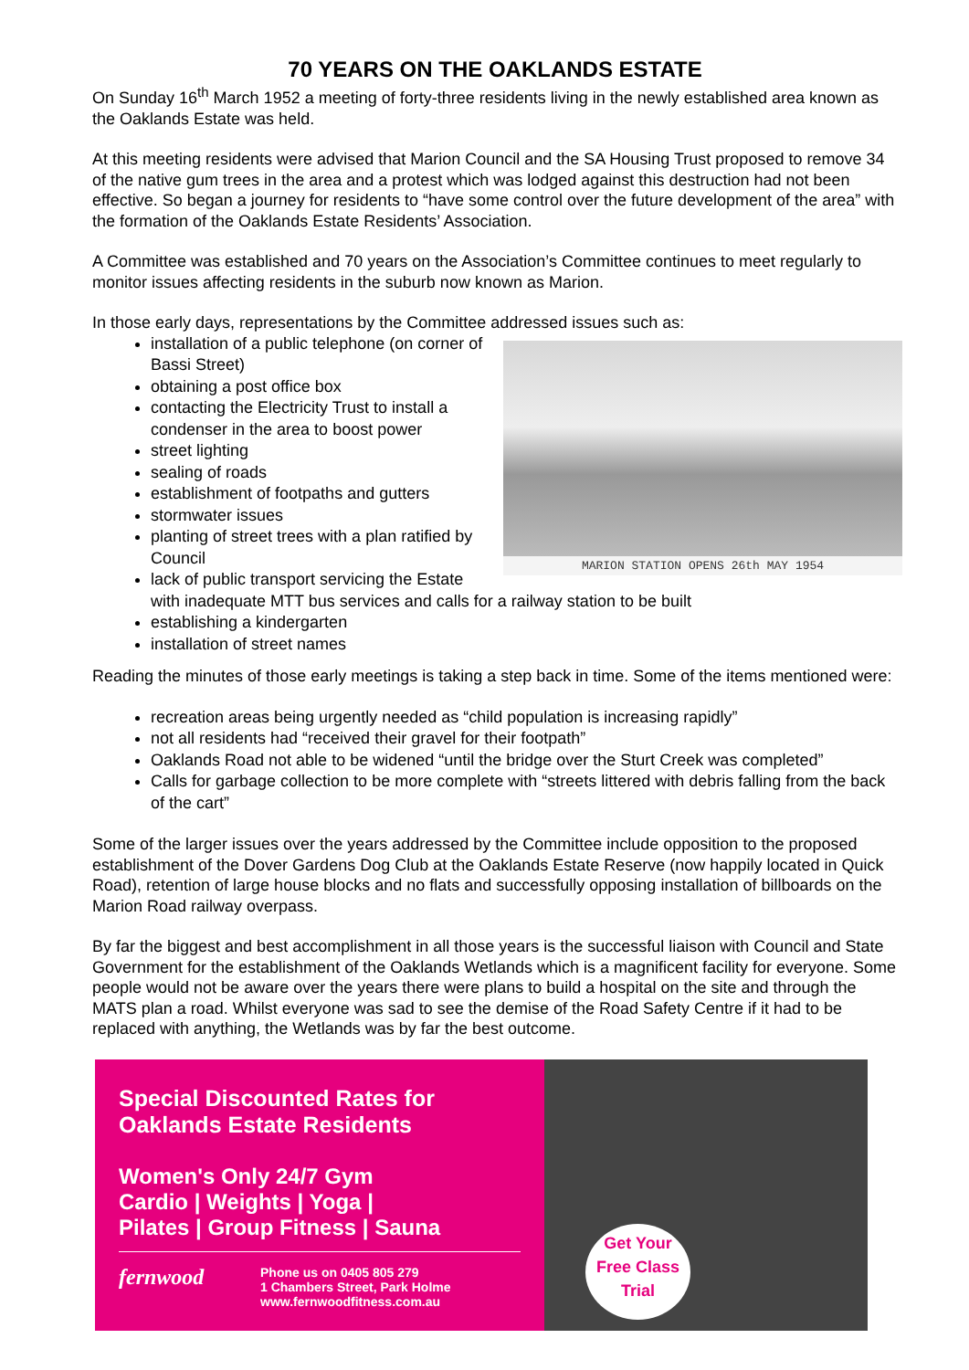70 YEARS ON THE OAKLANDS ESTATE
On Sunday 16<sup>th</sup> March 1952 a meeting of forty-three residents living in the newly established area known as the Oaklands Estate was held.
At this meeting residents were advised that Marion Council and the SA Housing Trust proposed to remove 34 of the native gum trees in the area and a protest which was lodged against this destruction had not been effective. So began a journey for residents to “have some control over the future development of the area” with the formation of the Oaklands Estate Residents’ Association.
A Committee was established and 70 years on the Association’s Committee continues to meet regularly to monitor issues affecting residents in the suburb now known as Marion.
In those early days, representations by the Committee addressed issues such as:
MARION STATION OPENS 26th MAY 1954
installation of a public telephone (on corner of Bassi Street)
obtaining a post office box
contacting the Electricity Trust to install a condenser in the area to boost power
street lighting
sealing of roads
establishment of footpaths and gutters
stormwater issues
planting of street trees with a plan ratified by Council
lack of public transport servicing the Estate with inadequate MTT bus services and calls for a railway station to be built
establishing a kindergarten
installation of street names
Reading the minutes of those early meetings is taking a step back in time. Some of the items mentioned were:
recreation areas being urgently needed as “child population is increasing rapidly”
not all residents had “received their gravel for their footpath”
Oaklands Road not able to be widened “until the bridge over the Sturt Creek was completed”
Calls for garbage collection to be more complete with “streets littered with debris falling from the back of the cart”
Some of the larger issues over the years addressed by the Committee include opposition to the proposed establishment of the Dover Gardens Dog Club at the Oaklands Estate Reserve (now happily located in Quick Road), retention of large house blocks and no flats and successfully opposing installation of billboards on the Marion Road railway overpass.
By far the biggest and best accomplishment in all those years is the successful liaison with Council and State Government for the establishment of the Oaklands Wetlands which is a magnificent facility for everyone. Some people would not be aware over the years there were plans to build a hospital on the site and through the MATS plan a road. Whilst everyone was sad to see the demise of the Road Safety Centre if it had to be replaced with anything, the Wetlands was by far the best outcome.
Special Discounted Rates for Oaklands Estate Residents
Women's Only 24/7 Gym
Cardio | Weights | Yoga |
Pilates | Group Fitness | Sauna
fernwood
Phone us on 0405 805 279
1 Chambers Street, Park Holme
www.fernwoodfitness.com.au
Get Your
Free Class
Trial